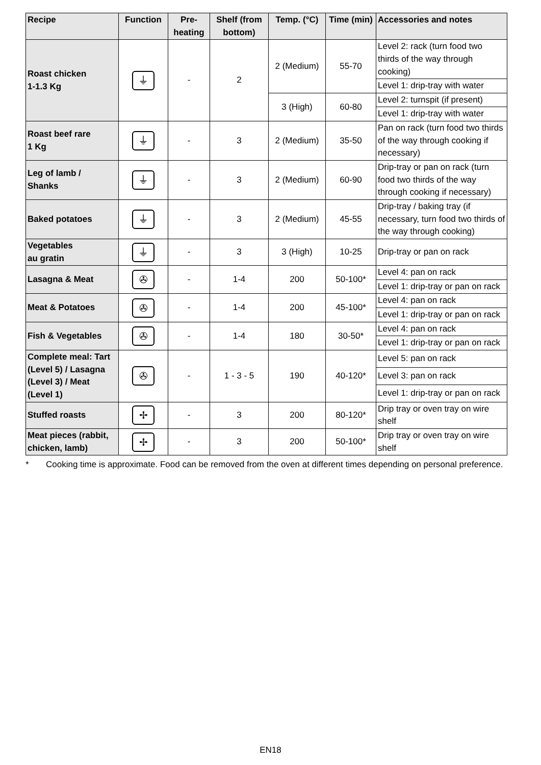| Recipe | Function | Pre-heating | Shelf (from bottom) | Temp. (°C) | Time (min) | Accessories and notes |
| --- | --- | --- | --- | --- | --- | --- |
| Roast chicken 1-1.3 Kg | ⏚ | - | 2 | 2 (Medium) | 55-70 | Level 2: rack (turn food two thirds of the way through cooking) |
| | | | | | | Level 1: drip-tray with water |
| | | | | 3 (High) | 60-80 | Level 2: turnspit (if present) |
| | | | | | | Level 1: drip-tray with water |
| Roast beef rare 1 Kg | ⏚ | - | 3 | 2 (Medium) | 35-50 | Pan on rack (turn food two thirds of the way through cooking if necessary) |
| Leg of lamb / Shanks | ⏚ | - | 3 | 2 (Medium) | 60-90 | Drip-tray or pan on rack (turn food two thirds of the way through cooking if necessary) |
| Baked potatoes | ⏚ | - | 3 | 2 (Medium) | 45-55 | Drip-tray / baking tray (if necessary, turn food two thirds of the way through cooking) |
| Vegetables au gratin | ⏚ | - | 3 | 3 (High) | 10-25 | Drip-tray or pan on rack |
| Lasagna & Meat | ✇ | - | 1-4 | 200 | 50-100* | Level 4: pan on rack |
| | | | | | | Level 1: drip-tray or pan on rack |
| Meat & Potatoes | ✇ | - | 1-4 | 200 | 45-100* | Level 4: pan on rack |
| | | | | | | Level 1: drip-tray or pan on rack |
| Fish & Vegetables | ✇ | - | 1-4 | 180 | 30-50* | Level 4: pan on rack |
| | | | | | | Level 1: drip-tray or pan on rack |
| Complete meal: Tart (Level 5) / Lasagna (Level 3) / Meat (Level 1) | ✇ | - | 1 - 3 - 5 | 190 | 40-120* | Level 5: pan on rack |
| | | | | | | Level 3: pan on rack |
| | | | | | | Level 1: drip-tray or pan on rack |
| Stuffed roasts | ✢ | - | 3 | 200 | 80-120* | Drip tray or oven tray on wire shelf |
| Meat pieces (rabbit, chicken, lamb) | ✢ | - | 3 | 200 | 50-100* | Drip tray or oven tray on wire shelf |
* Cooking time is approximate. Food can be removed from the oven at different times depending on personal preference.
EN18